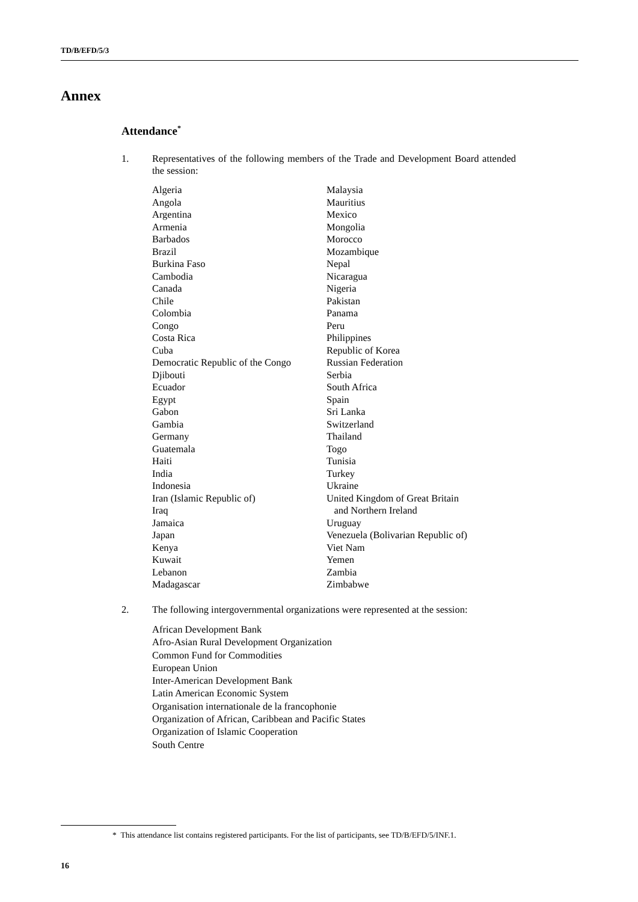TD/B/EFD/5/3
Annex
Attendance<sup>*</sup>
1. Representatives of the following members of the Trade and Development Board attended the session:
Algeria
Angola
Argentina
Armenia
Barbados
Brazil
Burkina Faso
Cambodia
Canada
Chile
Colombia
Congo
Costa Rica
Cuba
Democratic Republic of the Congo
Djibouti
Ecuador
Egypt
Gabon
Gambia
Germany
Guatemala
Haiti
India
Indonesia
Iran (Islamic Republic of)
Iraq
Jamaica
Japan
Kenya
Kuwait
Lebanon
Madagascar
Malaysia
Mauritius
Mexico
Mongolia
Morocco
Mozambique
Nepal
Nicaragua
Nigeria
Pakistan
Panama
Peru
Philippines
Republic of Korea
Russian Federation
Serbia
South Africa
Spain
Sri Lanka
Switzerland
Thailand
Togo
Tunisia
Turkey
Ukraine
United Kingdom of Great Britain
and Northern Ireland
Uruguay
Venezuela (Bolivarian Republic of)
Viet Nam
Yemen
Zambia
Zimbabwe
2. The following intergovernmental organizations were represented at the session:
African Development Bank
Afro-Asian Rural Development Organization
Common Fund for Commodities
European Union
Inter-American Development Bank
Latin American Economic System
Organisation internationale de la francophonie
Organization of African, Caribbean and Pacific States
Organization of Islamic Cooperation
South Centre
* This attendance list contains registered participants. For the list of participants, see TD/B/EFD/5/INF.1.
16